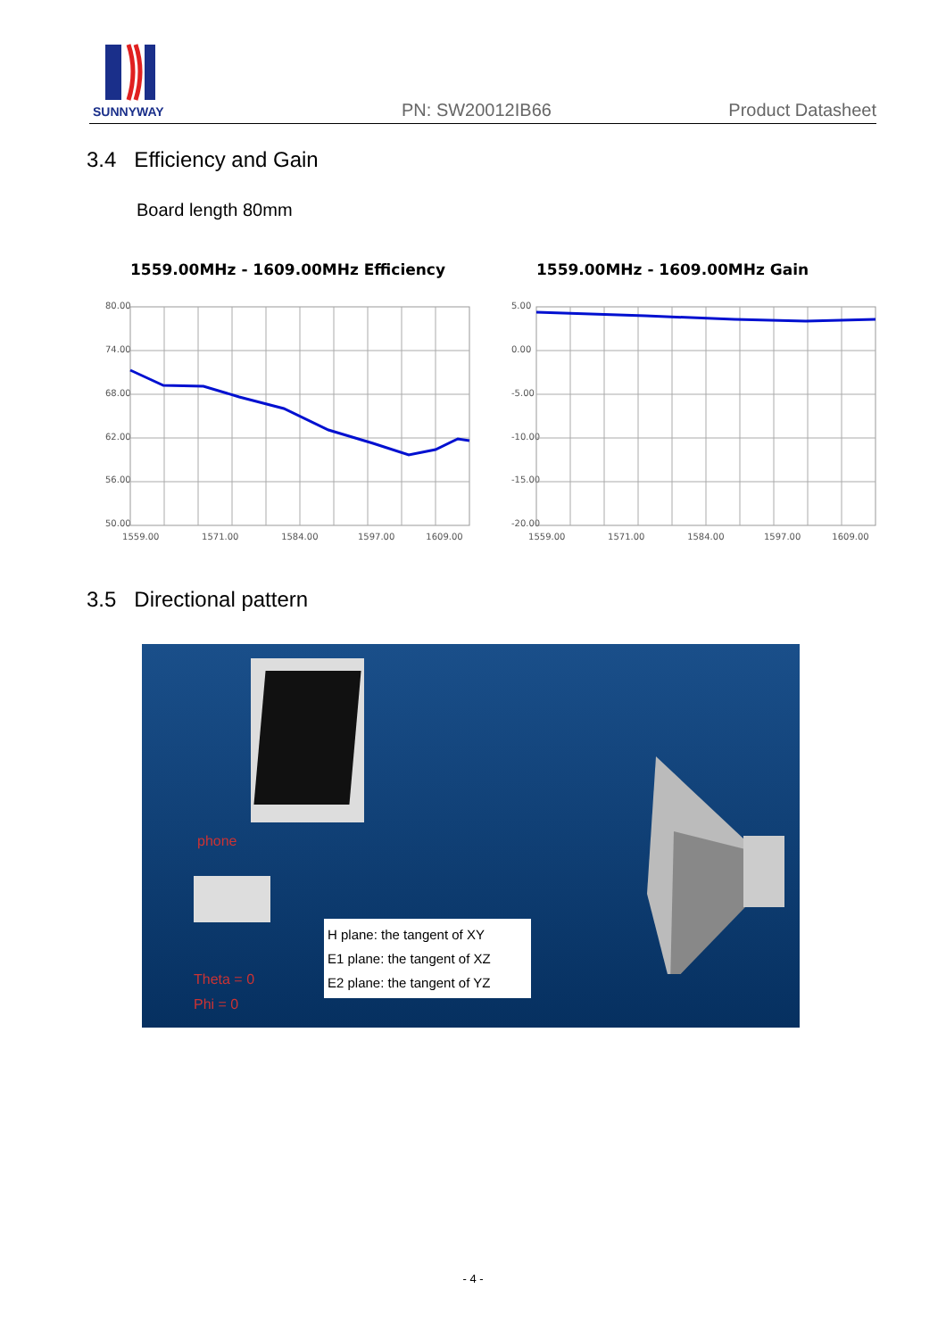SUNNYWAY
PN: SW20012IB66 Product Datasheet
3.4 Efficiency and Gain
Board length 80mm
1559.00MHz - 1609.00MHz Efficiency
80.00
74.00
68.00
62.00
56.00
50.00
1559.00 1571.00 1584.00 1597.00 1609.00
1559.00MHz - 1609.00MHz Gain
5.00
0.00
-5.00
-10.00
-15.00
-20.00
1559.00 1571.00 1584.00 1597.00 1609.00
3.5 Directional pattern
phone
H plane: the tangent of XY
E1 plane: the tangent of XZ
E2 plane: the tangent of YZ
Theta = 0
Phi = 0
- 4 -